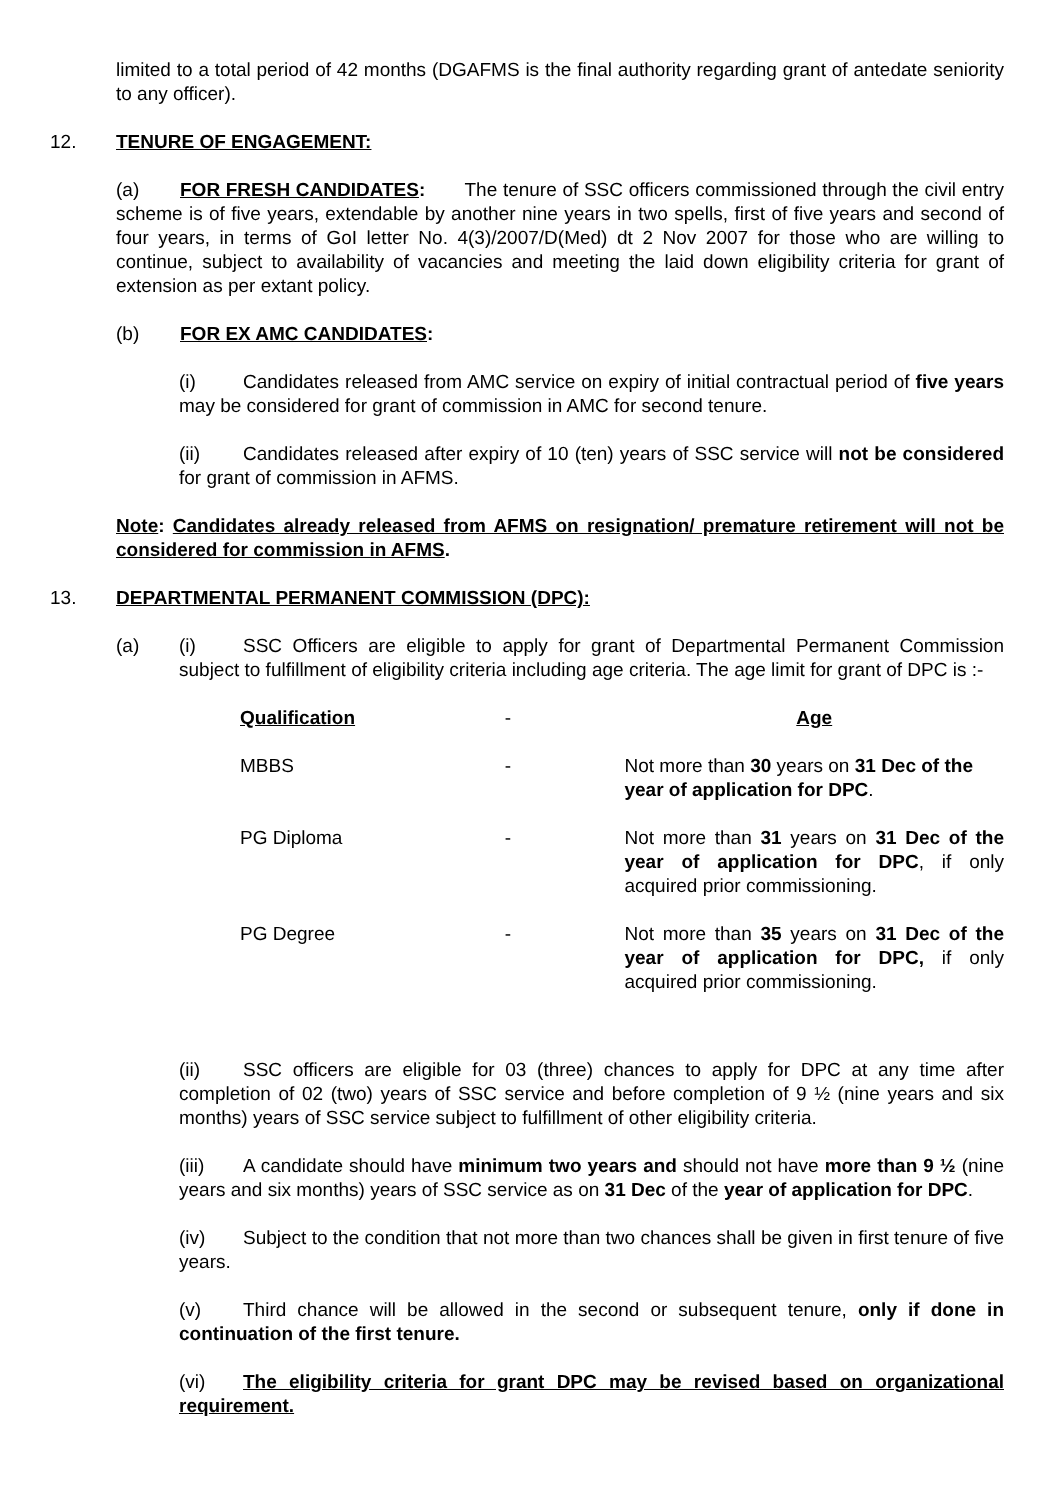limited to a total period of 42 months (DGAFMS is the final authority regarding grant of antedate seniority to any officer).
12. TENURE OF ENGAGEMENT:
(a) FOR FRESH CANDIDATES: The tenure of SSC officers commissioned through the civil entry scheme is of five years, extendable by another nine years in two spells, first of five years and second of four years, in terms of GoI letter No. 4(3)/2007/D(Med) dt 2 Nov 2007 for those who are willing to continue, subject to availability of vacancies and meeting the laid down eligibility criteria for grant of extension as per extant policy.
(b) FOR EX AMC CANDIDATES:
(i) Candidates released from AMC service on expiry of initial contractual period of five years may be considered for grant of commission in AMC for second tenure.
(ii) Candidates released after expiry of 10 (ten) years of SSC service will not be considered for grant of commission in AFMS.
Note: Candidates already released from AFMS on resignation/ premature retirement will not be considered for commission in AFMS.
13. DEPARTMENTAL PERMANENT COMMISSION (DPC):
(a) (i) SSC Officers are eligible to apply for grant of Departmental Permanent Commission subject to fulfillment of eligibility criteria including age criteria. The age limit for grant of DPC is :-
| Qualification | - | Age |
| MBBS | - | Not more than 30 years on 31 Dec of the year of application for DPC . |
| PG Diploma | - | Not more than 31 years on 31 Dec of the year of application for DPC , if only acquired prior commissioning. |
| PG Degree | - | Not more than 35 years on 31 Dec of the year of application for DPC, if only acquired prior commissioning. |
(ii) SSC officers are eligible for 03 (three) chances to apply for DPC at any time after completion of 02 (two) years of SSC service and before completion of 9 ½ (nine years and six months) years of SSC service subject to fulfillment of other eligibility criteria.
(iii) A candidate should have minimum two years and should not have more than 9 ½ (nine years and six months) years of SSC service as on 31 Dec of the year of application for DPC.
(iv) Subject to the condition that not more than two chances shall be given in first tenure of five years.
(v) Third chance will be allowed in the second or subsequent tenure, only if done in continuation of the first tenure.
(vi) The eligibility criteria for grant DPC may be revised based on organizational requirement.